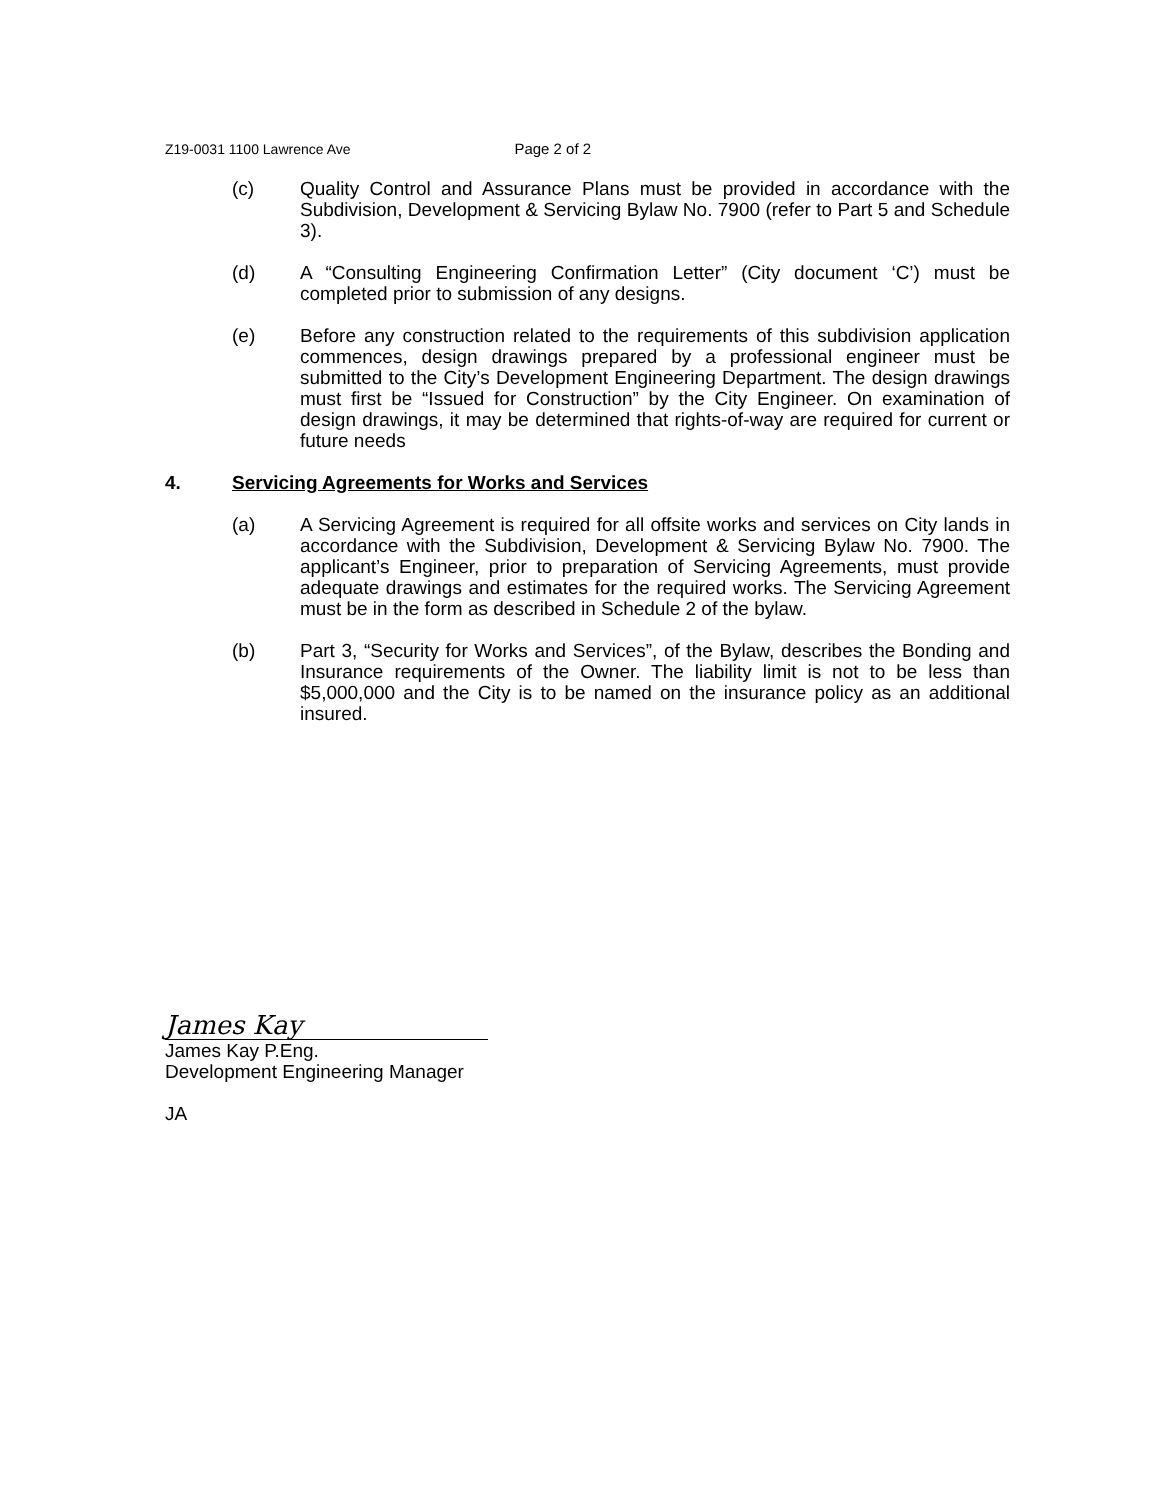Z19-0031 1100 Lawrence Ave Page 2 of 2
(c) Quality Control and Assurance Plans must be provided in accordance with the Subdivision, Development & Servicing Bylaw No. 7900 (refer to Part 5 and Schedule 3).
(d) A “Consulting Engineering Confirmation Letter” (City document ‘C’) must be completed prior to submission of any designs.
(e) Before any construction related to the requirements of this subdivision application commences, design drawings prepared by a professional engineer must be submitted to the City’s Development Engineering Department. The design drawings must first be “Issued for Construction” by the City Engineer. On examination of design drawings, it may be determined that rights-of-way are required for current or future needs
4. Servicing Agreements for Works and Services
(a) A Servicing Agreement is required for all offsite works and services on City lands in accordance with the Subdivision, Development & Servicing Bylaw No. 7900. The applicant’s Engineer, prior to preparation of Servicing Agreements, must provide adequate drawings and estimates for the required works. The Servicing Agreement must be in the form as described in Schedule 2 of the bylaw.
(b) Part 3, “Security for Works and Services”, of the Bylaw, describes the Bonding and Insurance requirements of the Owner. The liability limit is not to be less than $5,000,000 and the City is to be named on the insurance policy as an additional insured.
James Kay
James Kay P.Eng.
Development Engineering Manager
JA